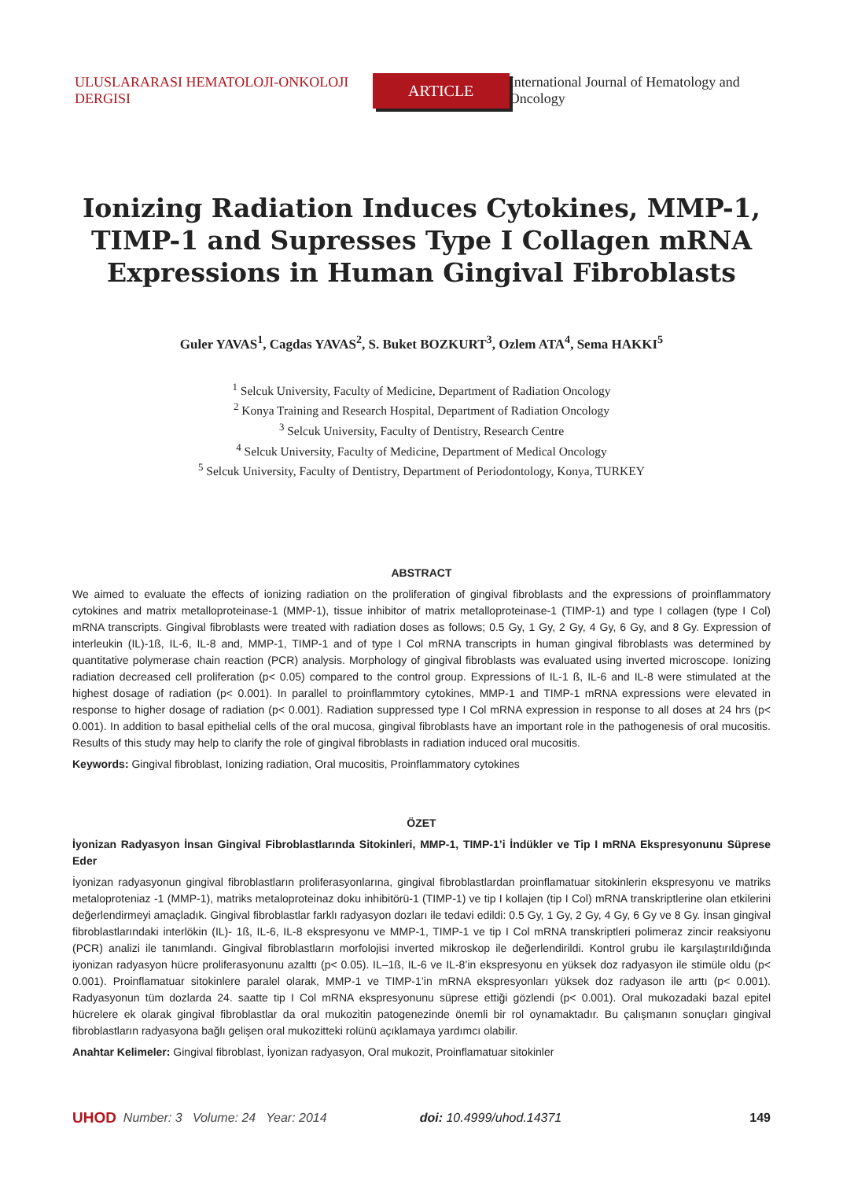ULUSLARARASI HEMATOLOJI-ONKOLOJI DERGISI
ARTICLE
International Journal of Hematology and Oncology
Ionizing Radiation Induces Cytokines, MMP-1, TIMP-1 and Supresses Type I Collagen mRNA Expressions in Human Gingival Fibroblasts
Guler YAVAS<sup>1</sup>, Cagdas YAVAS<sup>2</sup>, S. Buket BOZKURT<sup>3</sup>, Ozlem ATA<sup>4</sup>, Sema HAKKI<sup>5</sup>
<sup>1</sup> Selcuk University, Faculty of Medicine, Department of Radiation Oncology
<sup>2</sup> Konya Training and Research Hospital, Department of Radiation Oncology
<sup>3</sup> Selcuk University, Faculty of Dentistry, Research Centre
<sup>4</sup> Selcuk University, Faculty of Medicine, Department of Medical Oncology
<sup>5</sup> Selcuk University, Faculty of Dentistry, Department of Periodontology, Konya, TURKEY
ABSTRACT
We aimed to evaluate the effects of ionizing radiation on the proliferation of gingival fibroblasts and the expressions of proinflammatory cytokines and matrix metalloproteinase-1 (MMP-1), tissue inhibitor of matrix metalloproteinase-1 (TIMP-1) and type I collagen (type I Col) mRNA transcripts. Gingival fibroblasts were treated with radiation doses as follows; 0.5 Gy, 1 Gy, 2 Gy, 4 Gy, 6 Gy, and 8 Gy. Expression of interleukin (IL)-1ß, IL-6, IL-8 and, MMP-1, TIMP-1 and of type I Col mRNA transcripts in human gingival fibroblasts was determined by quantitative polymerase chain reaction (PCR) analysis. Morphology of gingival fibroblasts was evaluated using inverted microscope. Ionizing radiation decreased cell proliferation (p< 0.05) compared to the control group. Expressions of IL-1 ß, IL-6 and IL-8 were stimulated at the highest dosage of radiation (p< 0.001). In parallel to proinflammtory cytokines, MMP-1 and TIMP-1 mRNA expressions were elevated in response to higher dosage of radiation (p< 0.001). Radiation suppressed type I Col mRNA expression in response to all doses at 24 hrs (p< 0.001). In addition to basal epithelial cells of the oral mucosa, gingival fibroblasts have an important role in the pathogenesis of oral mucositis. Results of this study may help to clarify the role of gingival fibroblasts in radiation induced oral mucositis.
Keywords: Gingival fibroblast, Ionizing radiation, Oral mucositis, Proinflammatory cytokines
ÖZET
İyonizan Radyasyon İnsan Gingival Fibroblastlarında Sitokinleri, MMP-1, TIMP-1’i İndükler ve Tip I mRNA Ekspresyonunu Süprese Eder
İyonizan radyasyonun gingival fibroblastların proliferasyonlarına, gingival fibroblastlardan proinflamatuar sitokinlerin ekspresyonu ve matriks metaloproteniaz -1 (MMP-1), matriks metaloproteinaz doku inhibitörü-1 (TIMP-1) ve tip I kollajen (tip I Col) mRNA transkriptlerine olan etkilerini değerlendirmeyi amaçladık. Gingival fibroblastlar farklı radyasyon dozları ile tedavi edildi: 0.5 Gy, 1 Gy, 2 Gy, 4 Gy, 6 Gy ve 8 Gy. İnsan gingival fibroblastlarındaki interlökin (IL)- 1ß, IL-6, IL-8 ekspresyonu ve MMP-1, TIMP-1 ve tip I Col mRNA transkriptleri polimeraz zincir reaksiyonu (PCR) analizi ile tanımlandı. Gingival fibroblastların morfolojisi inverted mikroskop ile değerlendirildi. Kontrol grubu ile karşılaştırıldığında iyonizan radyasyon hücre proliferasyonunu azalttı (p< 0.05). IL–1ß, IL-6 ve IL-8’in ekspresyonu en yüksek doz radyasyon ile stimüle oldu (p< 0.001). Proinflamatuar sitokinlere paralel olarak, MMP-1 ve TIMP-1’in mRNA ekspresyonları yüksek doz radyason ile arttı (p< 0.001). Radyasyonun tüm dozlarda 24. saatte tip I Col mRNA ekspresyonunu süprese ettiği gözlendi (p< 0.001). Oral mukozadaki bazal epitel hücrelere ek olarak gingival fibroblastlar da oral mukozitin patogenezinde önemli bir rol oynamaktadır. Bu çalışmanın sonuçları gingival fibroblastların radyasyona bağlı gelişen oral mukozitteki rolünü açıklamaya yardımcı olabilir.
Anahtar Kelimeler: Gingival fibroblast, İyonizan radyasyon, Oral mukozit, Proinflamatuar sitokinler
UHOD Number: 3 Volume: 24 Year: 2014 doi: 10.4999/uhod.14371 149